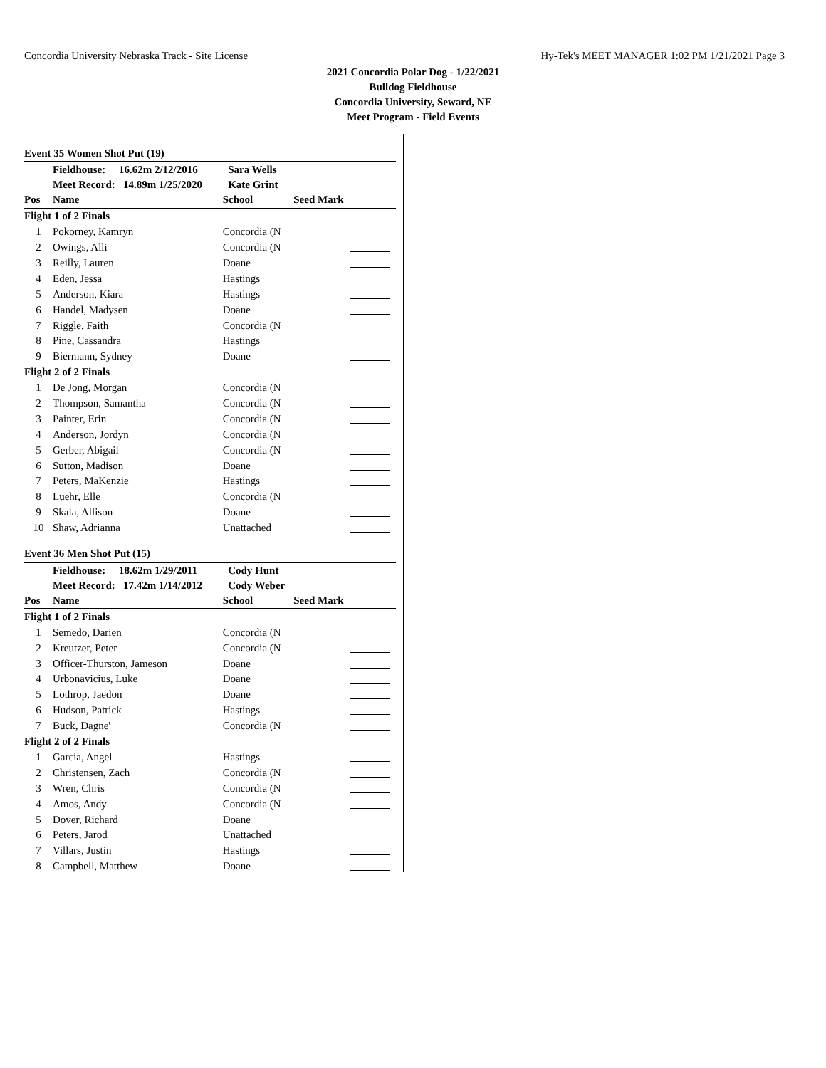Concordia University Nebraska Track - Site License Hy-Tek's MEET MANAGER 1:02 PM 1/21/2021 Page 3
2021 Concordia Polar Dog - 1/22/2021
Bulldog Fieldhouse
Concordia University, Seward, NE
Meet Program - Field Events
| Event 35 Women Shot Put (19) | | | | |
| | Fieldhouse: 16.62m 2/12/2016 | Sara Wells | | |
| | Meet Record: 14.89m 1/25/2020 | Kate Grint | | |
| Pos | Name | School | Seed Mark | |
| Flight 1 of 2 Finals | | | | |
| 1 | Pokorney, Kamryn | Concordia (N | | |
| 2 | Owings, Alli | Concordia (N | | |
| 3 | Reilly, Lauren | Doane | | |
| 4 | Eden, Jessa | Hastings | | |
| 5 | Anderson, Kiara | Hastings | | |
| 6 | Handel, Madysen | Doane | | |
| 7 | Riggle, Faith | Concordia (N | | |
| 8 | Pine, Cassandra | Hastings | | |
| 9 | Biermann, Sydney | Doane | | |
| Flight 2 of 2 Finals | | | | |
| 1 | De Jong, Morgan | Concordia (N | | |
| 2 | Thompson, Samantha | Concordia (N | | |
| 3 | Painter, Erin | Concordia (N | | |
| 4 | Anderson, Jordyn | Concordia (N | | |
| 5 | Gerber, Abigail | Concordia (N | | |
| 6 | Sutton, Madison | Doane | | |
| 7 | Peters, MaKenzie | Hastings | | |
| 8 | Luehr, Elle | Concordia (N | | |
| 9 | Skala, Allison | Doane | | |
| 10 | Shaw, Adrianna | Unattached | | |
| Event 36 Men Shot Put (15) | | | | |
| | Fieldhouse: 18.62m 1/29/2011 | Cody Hunt | | |
| | Meet Record: 17.42m 1/14/2012 | Cody Weber | | |
| Pos | Name | School | Seed Mark | |
| Flight 1 of 2 Finals | | | | |
| 1 | Semedo, Darien | Concordia (N | | |
| 2 | Kreutzer, Peter | Concordia (N | | |
| 3 | Officer-Thurston, Jameson | Doane | | |
| 4 | Urbonavicius, Luke | Doane | | |
| 5 | Lothrop, Jaedon | Doane | | |
| 6 | Hudson, Patrick | Hastings | | |
| 7 | Buck, Dagne' | Concordia (N | | |
| Flight 2 of 2 Finals | | | | |
| 1 | Garcia, Angel | Hastings | | |
| 2 | Christensen, Zach | Concordia (N | | |
| 3 | Wren, Chris | Concordia (N | | |
| 4 | Amos, Andy | Concordia (N | | |
| 5 | Dover, Richard | Doane | | |
| 6 | Peters, Jarod | Unattached | | |
| 7 | Villars, Justin | Hastings | | |
| 8 | Campbell, Matthew | Doane | | |